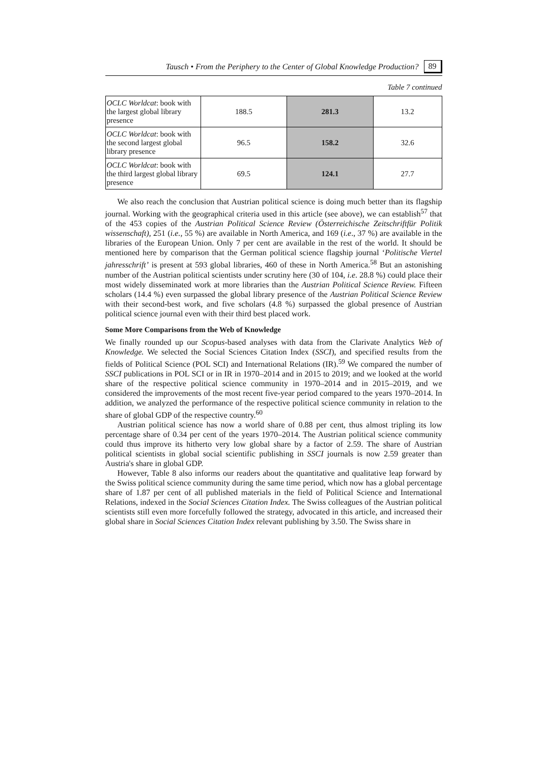Tausch • From the Periphery to the Center of Global Knowledge Production? 89
Table 7 continued
| OCLC Worldcat : book with the largest global library presence | 188.5 | 281.3 | 13.2 |
| OCLC Worldcat : book with the second largest global library presence | 96.5 | 158.2 | 32.6 |
| OCLC Worldcat : book with the third largest global library presence | 69.5 | 124.1 | 27.7 |
We also reach the conclusion that Austrian political science is doing much better than its flagship journal. Working with the geographical criteria used in this article (see above), we can establish<sup>57</sup> that of the 453 copies of the Austrian Political Science Review (Österreichische Zeitschriftfür Politik wissenschaft), 251 (i.e., 55 %) are available in North America, and 169 (i.e., 37 %) are available in the libraries of the European Union. Only 7 per cent are available in the rest of the world. It should be mentioned here by comparison that the German political science flagship journal ‘Politische Viertel jahresschrift’ is present at 593 global libraries, 460 of these in North America.<sup>58</sup> But an astonishing number of the Austrian political scientists under scrutiny here (30 of 104, i.e. 28.8 %) could place their most widely disseminated work at more libraries than the Austrian Political Science Review. Fifteen scholars (14.4 %) even surpassed the global library presence of the Austrian Political Science Review with their second-best work, and five scholars (4.8 %) surpassed the global presence of Austrian political science journal even with their third best placed work.
Some More Comparisons from the Web of Knowledge
We finally rounded up our Scopus-based analyses with data from the Clarivate Analytics Web of Knowledge. We selected the Social Sciences Citation Index (SSCI), and specified results from the fields of Political Science (POL SCI) and International Relations (IR).<sup>59</sup> We compared the number of SSCI publications in POL SCI or in IR in 1970–2014 and in 2015 to 2019; and we looked at the world share of the respective political science community in 1970–2014 and in 2015–2019, and we considered the improvements of the most recent five-year period compared to the years 1970–2014. In addition, we analyzed the performance of the respective political science community in relation to the share of global GDP of the respective country.<sup>60</sup>
Austrian political science has now a world share of 0.88 per cent, thus almost tripling its low percentage share of 0.34 per cent of the years 1970–2014. The Austrian political science community could thus improve its hitherto very low global share by a factor of 2.59. The share of Austrian political scientists in global social scientific publishing in SSCI journals is now 2.59 greater than Austria's share in global GDP.
However, Table 8 also informs our readers about the quantitative and qualitative leap forward by the Swiss political science community during the same time period, which now has a global percentage share of 1.87 per cent of all published materials in the field of Political Science and International Relations, indexed in the Social Sciences Citation Index. The Swiss colleagues of the Austrian political scientists still even more forcefully followed the strategy, advocated in this article, and increased their global share in Social Sciences Citation Index relevant publishing by 3.50. The Swiss share in